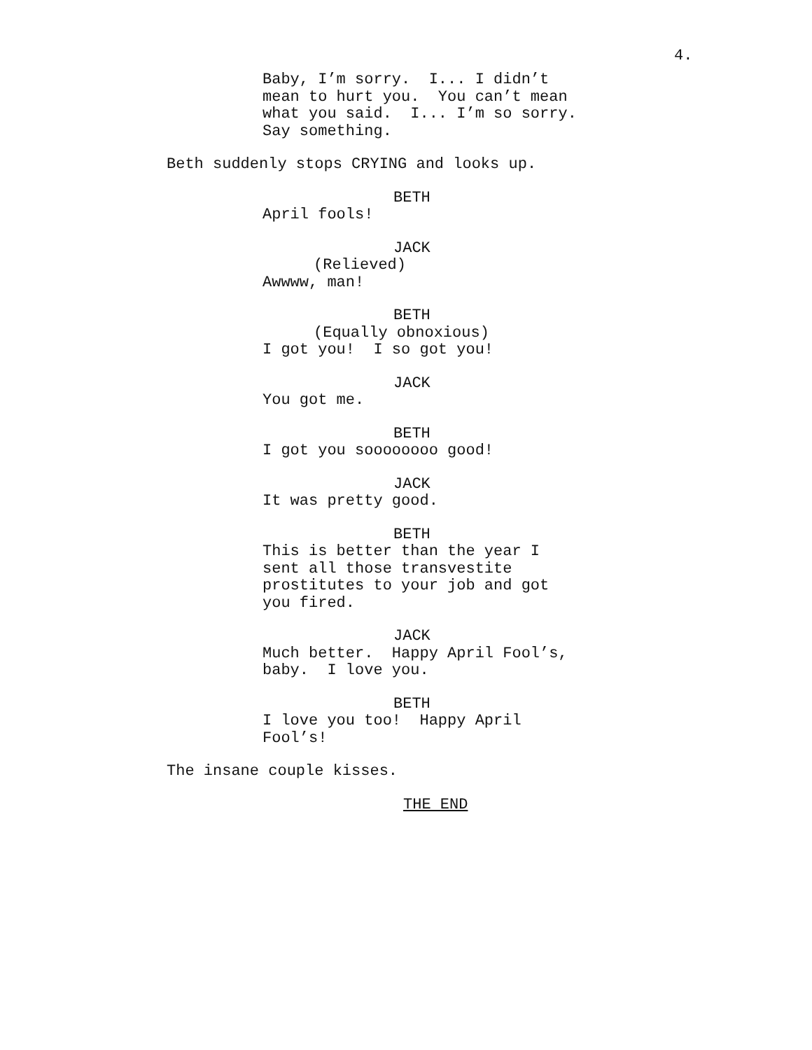4.
Baby, I’m sorry. I... I didn’t mean to hurt you. You can’t mean what you said. I... I’m so sorry. Say something.
Beth suddenly stops CRYING and looks up.
BETH
April fools!
JACK
(Relieved)
Awwww, man!
BETH
(Equally obnoxious)
I got you! I so got you!
JACK
You got me.
BETH
I got you soooooooo good!
JACK
It was pretty good.
BETH
This is better than the year I sent all those transvestite prostitutes to your job and got you fired.
JACK
Much better. Happy April Fool’s, baby. I love you.
BETH
I love you too! Happy April Fool’s!
The insane couple kisses.
THE END